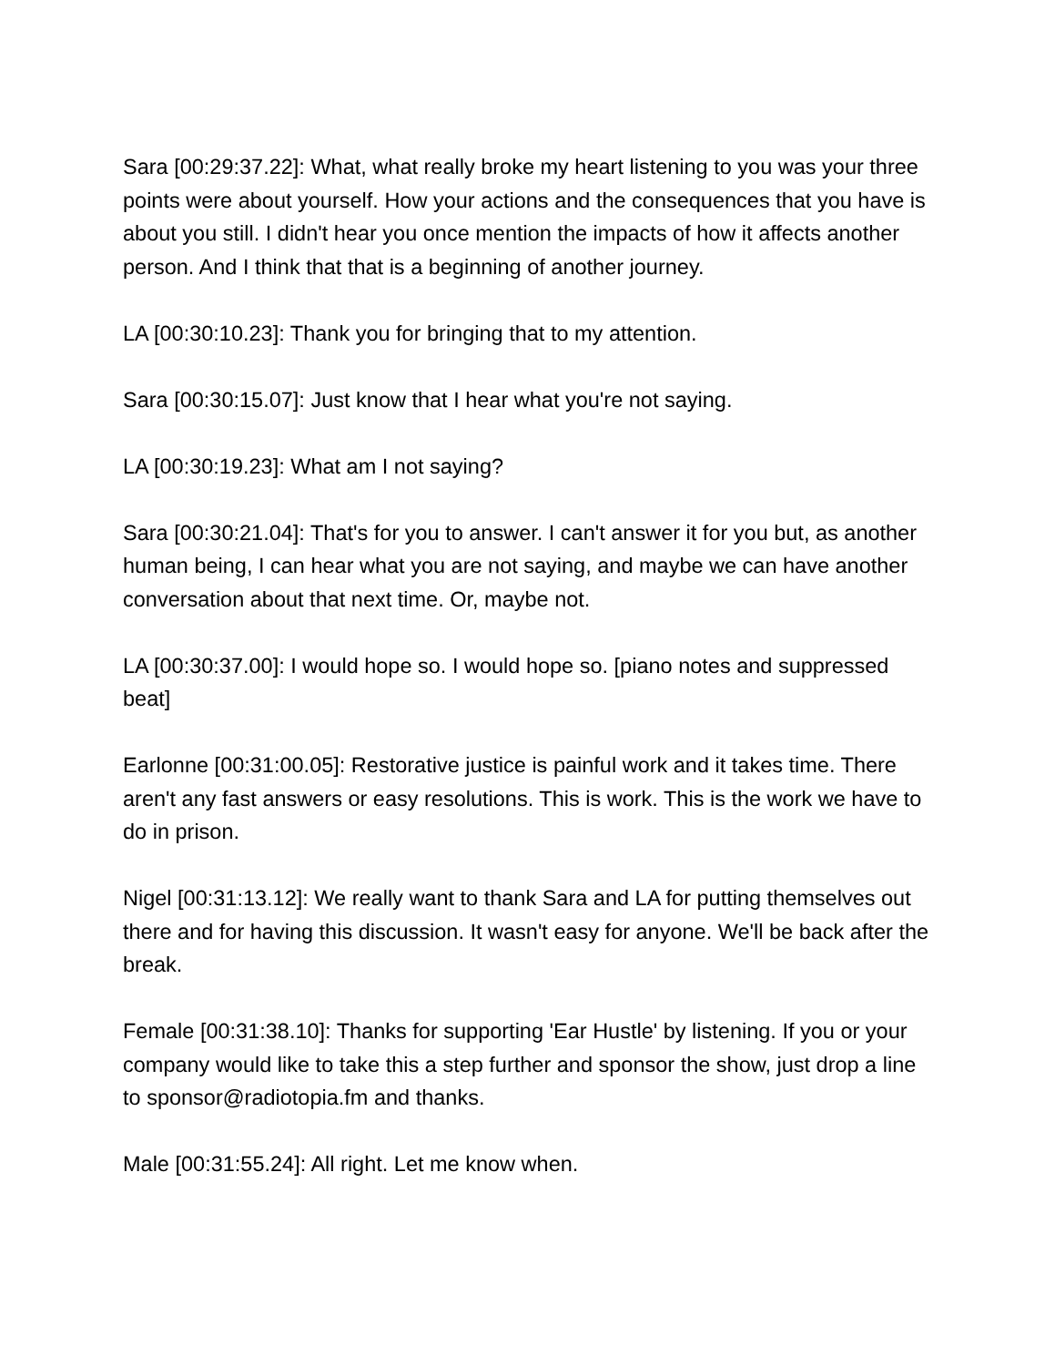Sara [00:29:37.22]: What, what really broke my heart listening to you was your three points were about yourself. How your actions and the consequences that you have is about you still. I didn't hear you once mention the impacts of how it affects another person. And I think that that is a beginning of another journey.
LA [00:30:10.23]: Thank you for bringing that to my attention.
Sara [00:30:15.07]: Just know that I hear what you're not saying.
LA [00:30:19.23]: What am I not saying?
Sara [00:30:21.04]: That's for you to answer. I can't answer it for you but, as another human being, I can hear what you are not saying, and maybe we can have another conversation about that next time. Or, maybe not.
LA [00:30:37.00]: I would hope so. I would hope so. [piano notes and suppressed beat]
Earlonne [00:31:00.05]: Restorative justice is painful work and it takes time. There aren't any fast answers or easy resolutions. This is work. This is the work we have to do in prison.
Nigel [00:31:13.12]: We really want to thank Sara and LA for putting themselves out there and for having this discussion. It wasn't easy for anyone. We'll be back after the break.
Female [00:31:38.10]: Thanks for supporting 'Ear Hustle' by listening. If you or your company would like to take this a step further and sponsor the show, just drop a line to sponsor@radiotopia.fm and thanks.
Male [00:31:55.24]: All right. Let me know when.